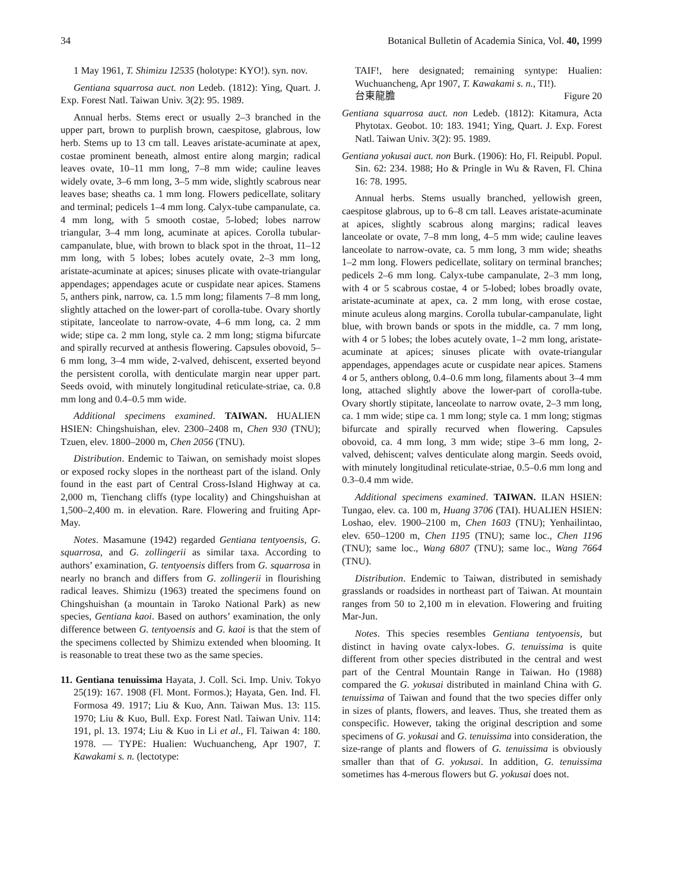34 Botanical Bulletin of Academia Sinica, Vol. 40, 1999
1 May 1961, T. Shimizu 12535 (holotype: KYO!). syn. nov.
Gentiana squarrosa auct. non Ledeb. (1812): Ying, Quart. J. Exp. Forest Natl. Taiwan Univ. 3(2): 95. 1989.
Annual herbs. Stems erect or usually 2–3 branched in the upper part, brown to purplish brown, caespitose, glabrous, low herb. Stems up to 13 cm tall. Leaves aristate-acuminate at apex, costae prominent beneath, almost entire along margin; radical leaves ovate, 10–11 mm long, 7–8 mm wide; cauline leaves widely ovate, 3–6 mm long, 3–5 mm wide, slightly scabrous near leaves base; sheaths ca. 1 mm long. Flowers pedicellate, solitary and terminal; pedicels 1–4 mm long. Calyx-tube campanulate, ca. 4 mm long, with 5 smooth costae, 5-lobed; lobes narrow triangular, 3–4 mm long, acuminate at apices. Corolla tubular-campanulate, blue, with brown to black spot in the throat, 11–12 mm long, with 5 lobes; lobes acutely ovate, 2–3 mm long, aristate-acuminate at apices; sinuses plicate with ovate-triangular appendages; appendages acute or cuspidate near apices. Stamens 5, anthers pink, narrow, ca. 1.5 mm long; filaments 7–8 mm long, slightly attached on the lower-part of corolla-tube. Ovary shortly stipitate, lanceolate to narrow-ovate, 4–6 mm long, ca. 2 mm wide; stipe ca. 2 mm long, style ca. 2 mm long; stigma bifurcate and spirally recurved at anthesis flowering. Capsules obovoid, 5–6 mm long, 3–4 mm wide, 2-valved, dehiscent, exserted beyond the persistent corolla, with denticulate margin near upper part. Seeds ovoid, with minutely longitudinal reticulate-striae, ca. 0.8 mm long and 0.4–0.5 mm wide.
Additional specimens examined. TAIWAN. HUALIEN HSIEN: Chingshuishan, elev. 2300–2408 m, Chen 930 (TNU); Tzuen, elev. 1800–2000 m, Chen 2056 (TNU).
Distribution. Endemic to Taiwan, on semishady moist slopes or exposed rocky slopes in the northeast part of the island. Only found in the east part of Central Cross-Island Highway at ca. 2,000 m, Tienchang cliffs (type locality) and Chingshuishan at 1,500–2,400 m. in elevation. Rare. Flowering and fruiting Apr-May.
Notes. Masamune (1942) regarded Gentiana tentyoensis, G. squarrosa, and G. zollingerii as similar taxa. According to authors’ examination, G. tentyoensis differs from G. squarrosa in nearly no branch and differs from G. zollingerii in flourishing radical leaves. Shimizu (1963) treated the specimens found on Chingshuishan (a mountain in Taroko National Park) as new species, Gentiana kaoi. Based on authors’ examination, the only difference between G. tentyoensis and G. kaoi is that the stem of the specimens collected by Shimizu extended when blooming. It is reasonable to treat these two as the same species.
11. Gentiana tenuissima Hayata, J. Coll. Sci. Imp. Univ. Tokyo 25(19): 167. 1908 (Fl. Mont. Formos.); Hayata, Gen. Ind. Fl. Formosa 49. 1917; Liu & Kuo, Ann. Taiwan Mus. 13: 115. 1970; Liu & Kuo, Bull. Exp. Forest Natl. Taiwan Univ. 114: 191, pl. 13. 1974; Liu & Kuo in Li et al., Fl. Taiwan 4: 180. 1978. — TYPE: Hualien: Wuchuancheng, Apr 1907, T. Kawakami s. n. (lectotype:
TAIF!, here designated; remaining syntype: Hualien: Wuchuancheng, Apr 1907, T. Kawakami s. n., TI!).
台東龍膽 Figure 20
Gentiana squarrosa auct. non Ledeb. (1812): Kitamura, Acta Phytotax. Geobot. 10: 183. 1941; Ying, Quart. J. Exp. Forest Natl. Taiwan Univ. 3(2): 95. 1989.
Gentiana yokusai auct. non Burk. (1906): Ho, Fl. Reipubl. Popul. Sin. 62: 234. 1988; Ho & Pringle in Wu & Raven, Fl. China 16: 78. 1995.
Annual herbs. Stems usually branched, yellowish green, caespitose glabrous, up to 6–8 cm tall. Leaves aristate-acuminate at apices, slightly scabrous along margins; radical leaves lanceolate or ovate, 7–8 mm long, 4–5 mm wide; cauline leaves lanceolate to narrow-ovate, ca. 5 mm long, 3 mm wide; sheaths 1–2 mm long. Flowers pedicellate, solitary on terminal branches; pedicels 2–6 mm long. Calyx-tube campanulate, 2–3 mm long, with 4 or 5 scabrous costae, 4 or 5-lobed; lobes broadly ovate, aristate-acuminate at apex, ca. 2 mm long, with erose costae, minute aculeus along margins. Corolla tubular-campanulate, light blue, with brown bands or spots in the middle, ca. 7 mm long, with 4 or 5 lobes; the lobes acutely ovate, 1–2 mm long, aristate-acuminate at apices; sinuses plicate with ovate-triangular appendages, appendages acute or cuspidate near apices. Stamens 4 or 5, anthers oblong, 0.4–0.6 mm long, filaments about 3–4 mm long, attached slightly above the lower-part of corolla-tube. Ovary shortly stipitate, lanceolate to narrow ovate, 2–3 mm long, ca. 1 mm wide; stipe ca. 1 mm long; style ca. 1 mm long; stigmas bifurcate and spirally recurved when flowering. Capsules obovoid, ca. 4 mm long, 3 mm wide; stipe 3–6 mm long, 2-valved, dehiscent; valves denticulate along margin. Seeds ovoid, with minutely longitudinal reticulate-striae, 0.5–0.6 mm long and 0.3–0.4 mm wide.
Additional specimens examined. TAIWAN. ILAN HSIEN: Tungao, elev. ca. 100 m, Huang 3706 (TAI). HUALIEN HSIEN: Loshao, elev. 1900–2100 m, Chen 1603 (TNU); Yenhailintao, elev. 650–1200 m, Chen 1195 (TNU); same loc., Chen 1196 (TNU); same loc., Wang 6807 (TNU); same loc., Wang 7664 (TNU).
Distribution. Endemic to Taiwan, distributed in semishady grasslands or roadsides in northeast part of Taiwan. At mountain ranges from 50 to 2,100 m in elevation. Flowering and fruiting Mar-Jun.
Notes. This species resembles Gentiana tentyoensis, but distinct in having ovate calyx-lobes. G. tenuissima is quite different from other species distributed in the central and west part of the Central Mountain Range in Taiwan. Ho (1988) compared the G. yokusai distributed in mainland China with G. tenuissima of Taiwan and found that the two species differ only in sizes of plants, flowers, and leaves. Thus, she treated them as conspecific. However, taking the original description and some specimens of G. yokusai and G. tenuissima into consideration, the size-range of plants and flowers of G. tenuissima is obviously smaller than that of G. yokusai. In addition, G. tenuissima sometimes has 4-merous flowers but G. yokusai does not.